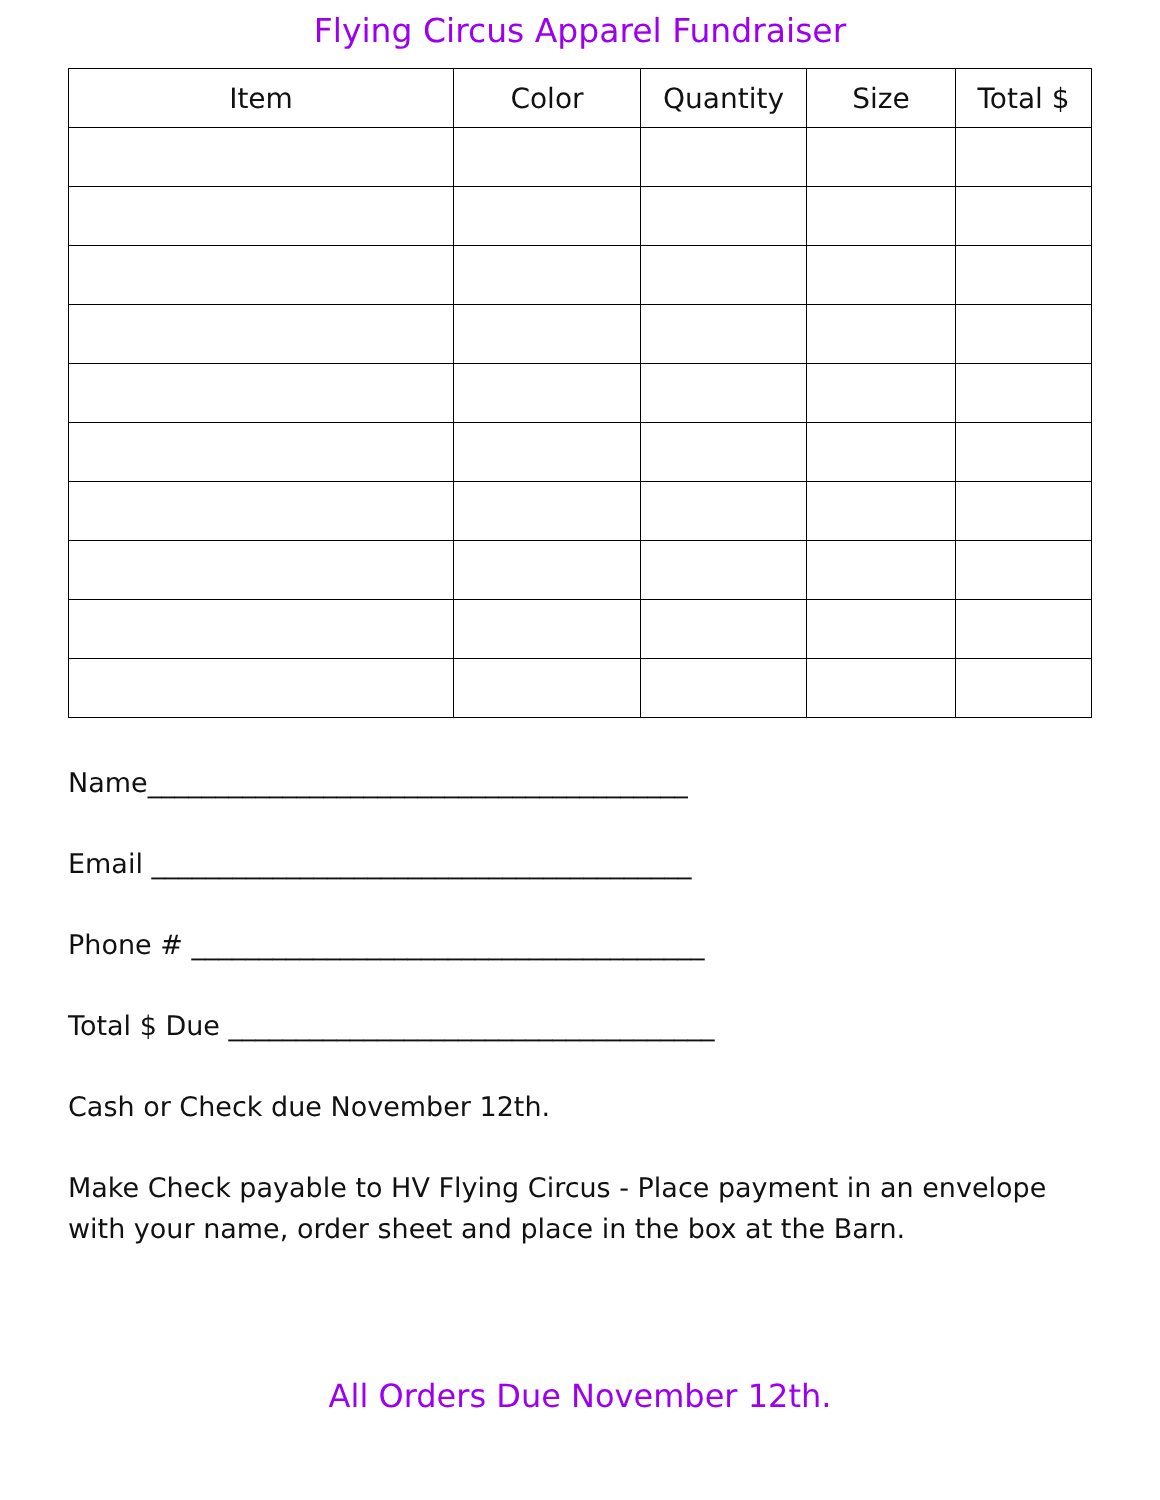Flying Circus Apparel Fundraiser
| Item | Color | Quantity | Size | Total $ |
| --- | --- | --- | --- | --- |
Name________________________________________
Email ________________________________________
Phone # ______________________________________
Total $ Due ____________________________________
Cash or Check due November 12th.
Make Check payable to HV Flying Circus - Place payment in an envelope with your name, order sheet and place in the box at the Barn.
All Orders Due November 12th.